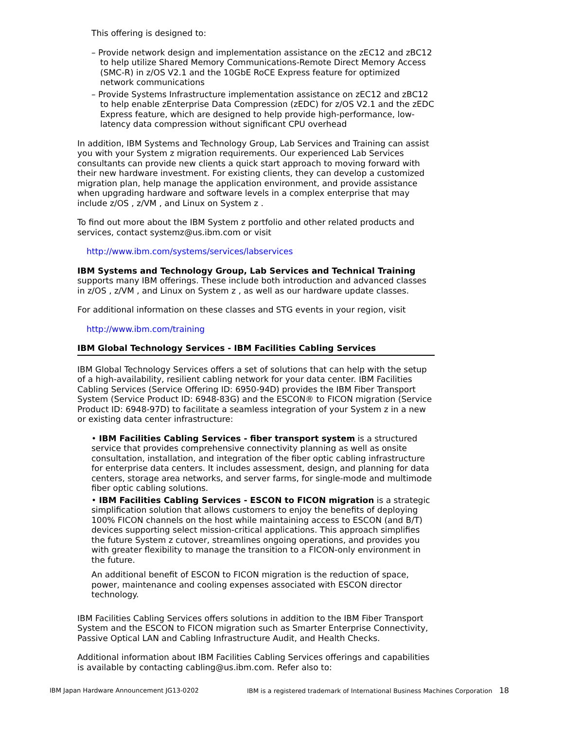This offering is designed to:
– Provide network design and implementation assistance on the zEC12 and zBC12 to help utilize Shared Memory Communications-Remote Direct Memory Access (SMC-R) in z/OS V2.1 and the 10GbE RoCE Express feature for optimized network communications
– Provide Systems Infrastructure implementation assistance on zEC12 and zBC12 to help enable zEnterprise Data Compression (zEDC) for z/OS V2.1 and the zEDC Express feature, which are designed to help provide high-performance, low-latency data compression without significant CPU overhead
In addition, IBM Systems and Technology Group, Lab Services and Training can assist you with your System z migration requirements. Our experienced Lab Services consultants can provide new clients a quick start approach to moving forward with their new hardware investment. For existing clients, they can develop a customized migration plan, help manage the application environment, and provide assistance when upgrading hardware and software levels in a complex enterprise that may include z/OS , z/VM , and Linux on System z .
To find out more about the IBM System z portfolio and other related products and services, contact systemz@us.ibm.com or visit
http://www.ibm.com/systems/services/labservices
IBM Systems and Technology Group, Lab Services and Technical Training supports many IBM offerings. These include both introduction and advanced classes in z/OS , z/VM , and Linux on System z , as well as our hardware update classes.
For additional information on these classes and STG events in your region, visit
http://www.ibm.com/training
IBM Global Technology Services - IBM Facilities Cabling Services
IBM Global Technology Services offers a set of solutions that can help with the setup of a high-availability, resilient cabling network for your data center. IBM Facilities Cabling Services (Service Offering ID: 6950-94D) provides the IBM Fiber Transport System (Service Product ID: 6948-83G) and the ESCON® to FICON migration (Service Product ID: 6948-97D) to facilitate a seamless integration of your System z in a new or existing data center infrastructure:
• IBM Facilities Cabling Services - fiber transport system is a structured service that provides comprehensive connectivity planning as well as onsite consultation, installation, and integration of the fiber optic cabling infrastructure for enterprise data centers. It includes assessment, design, and planning for data centers, storage area networks, and server farms, for single-mode and multimode fiber optic cabling solutions.
• IBM Facilities Cabling Services - ESCON to FICON migration is a strategic simplification solution that allows customers to enjoy the benefits of deploying 100% FICON channels on the host while maintaining access to ESCON (and B/T) devices supporting select mission-critical applications. This approach simplifies the future System z cutover, streamlines ongoing operations, and provides you with greater flexibility to manage the transition to a FICON-only environment in the future.
An additional benefit of ESCON to FICON migration is the reduction of space, power, maintenance and cooling expenses associated with ESCON director technology.
IBM Facilities Cabling Services offers solutions in addition to the IBM Fiber Transport System and the ESCON to FICON migration such as Smarter Enterprise Connectivity, Passive Optical LAN and Cabling Infrastructure Audit, and Health Checks.
Additional information about IBM Facilities Cabling Services offerings and capabilities is available by contacting cabling@us.ibm.com. Refer also to:
IBM Japan Hardware Announcement JG13-0202 IBM is a registered trademark of International Business Machines Corporation 18